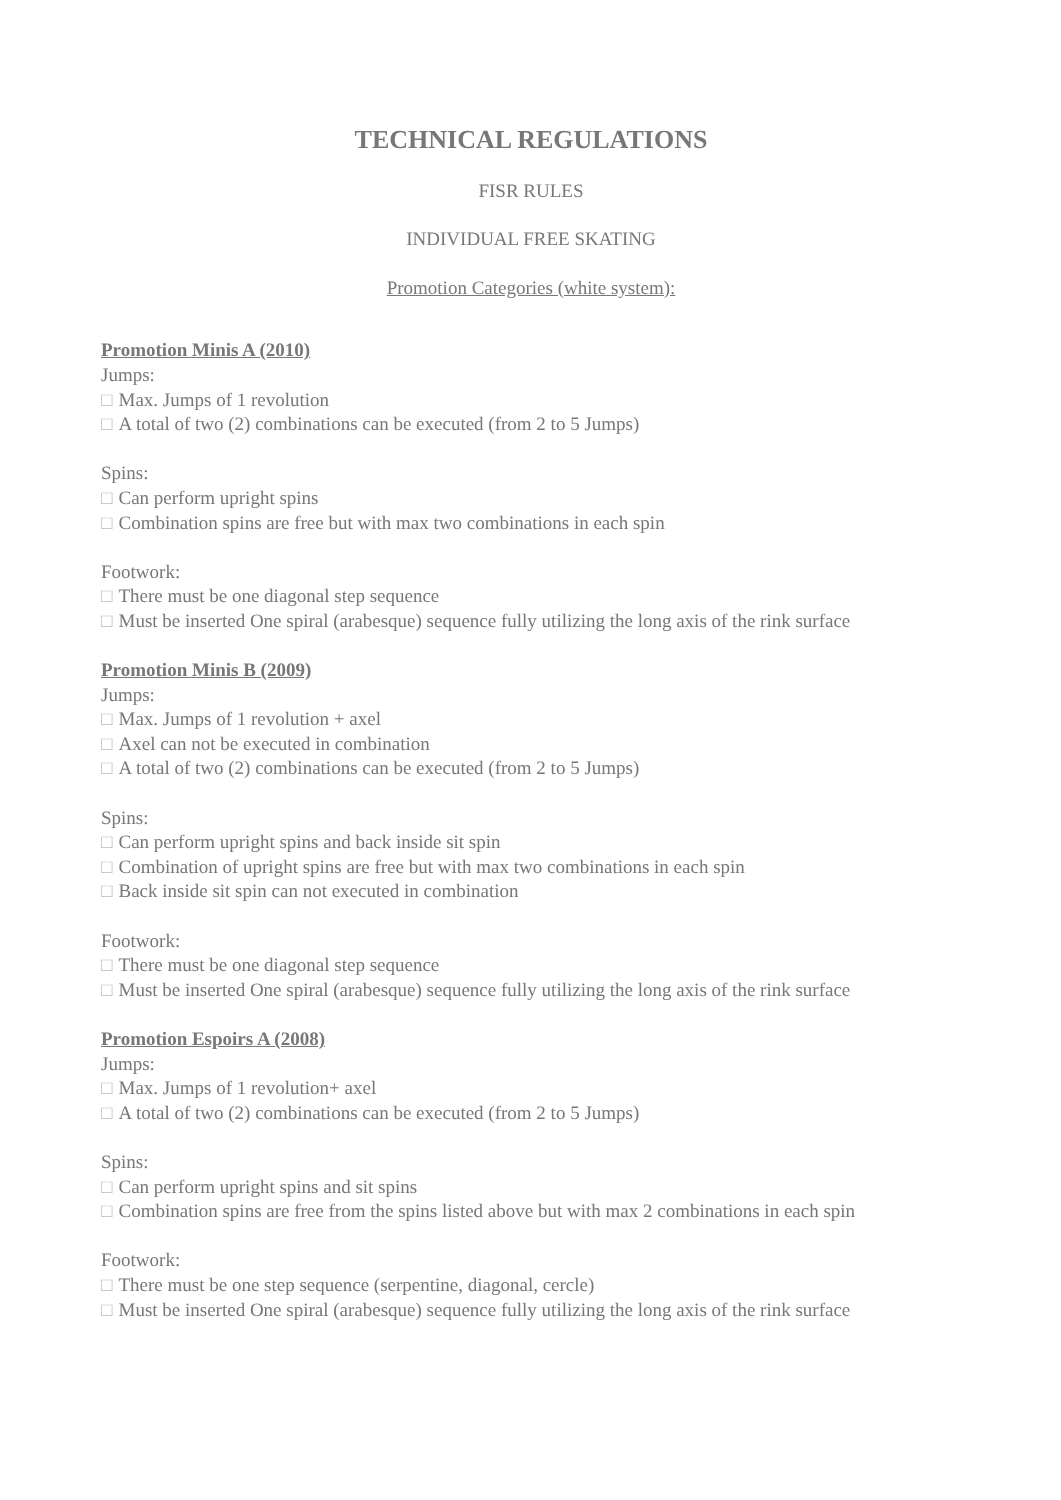TECHNICAL REGULATIONS
FISR RULES
INDIVIDUAL FREE SKATING
Promotion Categories (white system):
Promotion Minis A (2010)
Jumps:
□ Max. Jumps of 1 revolution
□ A total of two (2) combinations can be executed (from 2 to 5 Jumps)
Spins:
□ Can perform upright spins
□ Combination spins are free but with max two combinations in each spin
Footwork:
□ There must be one diagonal step sequence
□ Must be inserted One spiral (arabesque) sequence fully utilizing the long axis of the rink surface
Promotion Minis B (2009)
Jumps:
□ Max. Jumps of 1 revolution + axel
□ Axel can not be executed in combination
□ A total of two (2) combinations can be executed (from 2 to 5 Jumps)
Spins:
□ Can perform upright spins and back inside sit spin
□ Combination of upright spins are free but with max two combinations in each spin
□ Back inside sit spin can not executed in combination
Footwork:
□ There must be one diagonal step sequence
□ Must be inserted One spiral (arabesque) sequence fully utilizing the long axis of the rink surface
Promotion Espoirs A (2008)
Jumps:
□ Max. Jumps of 1 revolution+ axel
□ A total of two (2) combinations can be executed (from 2 to 5 Jumps)
Spins:
□ Can perform upright spins and sit spins
□ Combination spins are free from the spins listed above but with max 2 combinations in each spin
Footwork:
□ There must be one step sequence (serpentine, diagonal, cercle)
□ Must be inserted One spiral (arabesque) sequence fully utilizing the long axis of the rink surface